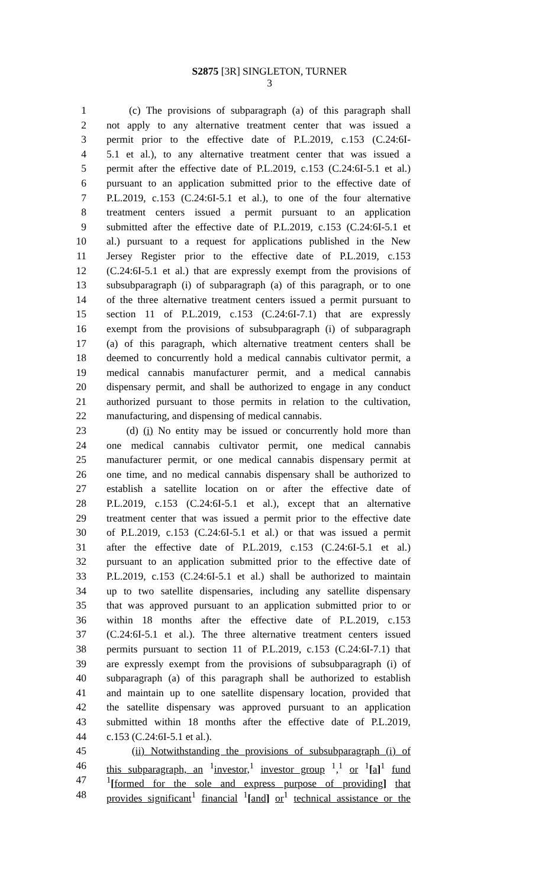S2875 [3R] SINGLETON, TURNER
3
1 (c) The provisions of subparagraph (a) of this paragraph shall
2 not apply to any alternative treatment center that was issued a
3 permit prior to the effective date of P.L.2019, c.153 (C.24:6I-
4 5.1 et al.), to any alternative treatment center that was issued a
5 permit after the effective date of P.L.2019, c.153 (C.24:6I-5.1 et al.)
6 pursuant to an application submitted prior to the effective date of
7 P.L.2019, c.153 (C.24:6I-5.1 et al.), to one of the four alternative
8 treatment centers issued a permit pursuant to an application
9 submitted after the effective date of P.L.2019, c.153 (C.24:6I-5.1 et
10 al.) pursuant to a request for applications published in the New
11 Jersey Register prior to the effective date of P.L.2019, c.153
12 (C.24:6I-5.1 et al.) that are expressly exempt from the provisions of
13 subsubparagraph (i) of subparagraph (a) of this paragraph, or to one
14 of the three alternative treatment centers issued a permit pursuant to
15 section 11 of P.L.2019, c.153 (C.24:6I-7.1) that are expressly
16 exempt from the provisions of subsubparagraph (i) of subparagraph
17 (a) of this paragraph, which alternative treatment centers shall be
18 deemed to concurrently hold a medical cannabis cultivator permit, a
19 medical cannabis manufacturer permit, and a medical cannabis
20 dispensary permit, and shall be authorized to engage in any conduct
21 authorized pursuant to those permits in relation to the cultivation,
22 manufacturing, and dispensing of medical cannabis.
23 (d) (i) No entity may be issued or concurrently hold more than
24 one medical cannabis cultivator permit, one medical cannabis
25 manufacturer permit, or one medical cannabis dispensary permit at
26 one time, and no medical cannabis dispensary shall be authorized to
27 establish a satellite location on or after the effective date of
28 P.L.2019, c.153 (C.24:6I-5.1 et al.), except that an alternative
29 treatment center that was issued a permit prior to the effective date
30 of P.L.2019, c.153 (C.24:6I-5.1 et al.) or that was issued a permit
31 after the effective date of P.L.2019, c.153 (C.24:6I-5.1 et al.)
32 pursuant to an application submitted prior to the effective date of
33 P.L.2019, c.153 (C.24:6I-5.1 et al.) shall be authorized to maintain
34 up to two satellite dispensaries, including any satellite dispensary
35 that was approved pursuant to an application submitted prior to or
36 within 18 months after the effective date of P.L.2019, c.153
37 (C.24:6I-5.1 et al.). The three alternative treatment centers issued
38 permits pursuant to section 11 of P.L.2019, c.153 (C.24:6I-7.1) that
39 are expressly exempt from the provisions of subsubparagraph (i) of
40 subparagraph (a) of this paragraph shall be authorized to establish
41 and maintain up to one satellite dispensary location, provided that
42 the satellite dispensary was approved pursuant to an application
43 submitted within 18 months after the effective date of P.L.2019,
44 c.153 (C.24:6I-5.1 et al.).
45 (ii) Notwithstanding the provisions of subsubparagraph (i) of
46 this subparagraph, an <sup>1</sup>investor,<sup>1</sup> investor group <sup>1</sup>,<sup>1</sup> or <sup>1</sup>[a]<sup>1</sup> fund
47<sup>1</sup>[formed for the sole and express purpose of providing] that
48 provides significant<sup>1</sup> financial <sup>1</sup>[and] or<sup>1</sup> technical assistance or the